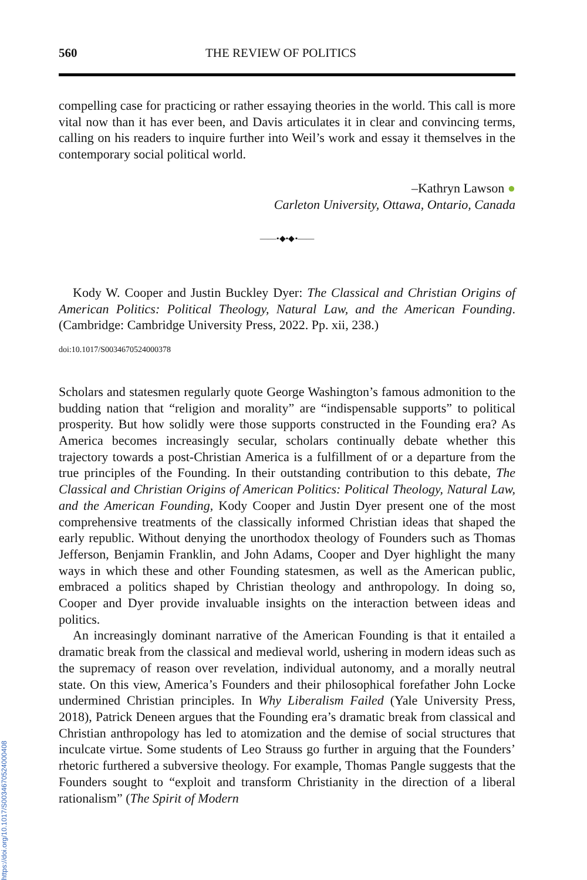560 THE REVIEW OF POLITICS
compelling case for practicing or rather essaying theories in the world. This call is more vital now than it has ever been, and Davis articulates it in clear and convincing terms, calling on his readers to inquire further into Weil’s work and essay it themselves in the contemporary social political world.
–Kathryn Lawson ●
Carleton University, Ottawa, Ontario, Canada
——•◆•◆•——
Kody W. Cooper and Justin Buckley Dyer: The Classical and Christian Origins of American Politics: Political Theology, Natural Law, and the American Founding. (Cambridge: Cambridge University Press, 2022. Pp. xii, 238.)
doi:10.1017/S0034670524000378
Scholars and statesmen regularly quote George Washington’s famous admonition to the budding nation that “religion and morality” are “indispensable supports” to political prosperity. But how solidly were those supports constructed in the Founding era? As America becomes increasingly secular, scholars continually debate whether this trajectory towards a post-Christian America is a fulfillment of or a departure from the true principles of the Founding. In their outstanding contribution to this debate, The Classical and Christian Origins of American Politics: Political Theology, Natural Law, and the American Founding, Kody Cooper and Justin Dyer present one of the most comprehensive treatments of the classically informed Christian ideas that shaped the early republic. Without denying the unorthodox theology of Founders such as Thomas Jefferson, Benjamin Franklin, and John Adams, Cooper and Dyer highlight the many ways in which these and other Founding statesmen, as well as the American public, embraced a politics shaped by Christian theology and anthropology. In doing so, Cooper and Dyer provide invaluable insights on the interaction between ideas and politics.
An increasingly dominant narrative of the American Founding is that it entailed a dramatic break from the classical and medieval world, ushering in modern ideas such as the supremacy of reason over revelation, individual autonomy, and a morally neutral state. On this view, America’s Founders and their philosophical forefather John Locke undermined Christian principles. In Why Liberalism Failed (Yale University Press, 2018), Patrick Deneen argues that the Founding era’s dramatic break from classical and Christian anthropology has led to atomization and the demise of social structures that inculcate virtue. Some students of Leo Strauss go further in arguing that the Founders’ rhetoric furthered a subversive theology. For example, Thomas Pangle suggests that the Founders sought to “exploit and transform Christianity in the direction of a liberal rationalism” (The Spirit of Modern
https://doi.org/10.1017/S0034670524000408